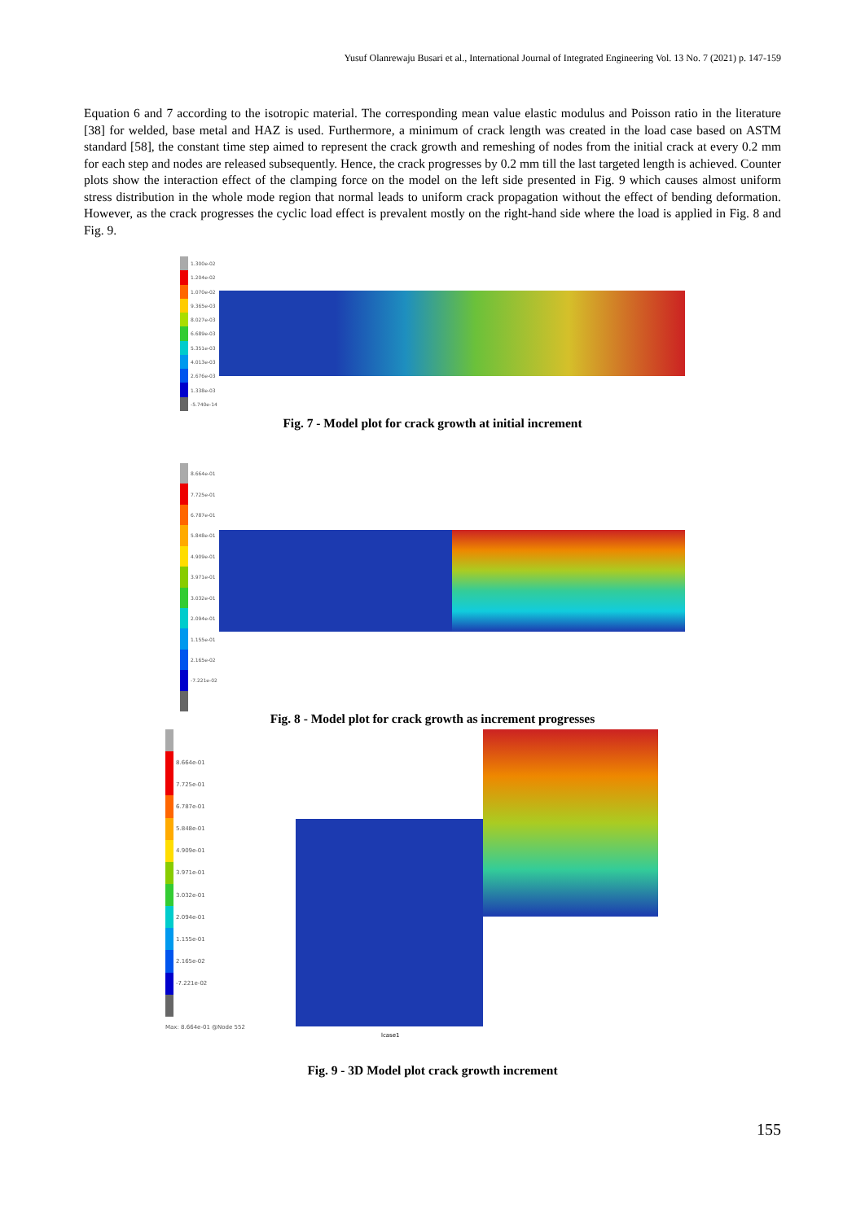Yusuf Olanrewaju Busari et al., International Journal of Integrated Engineering Vol. 13 No. 7 (2021) p. 147-159
Equation 6 and 7 according to the isotropic material. The corresponding mean value elastic modulus and Poisson ratio in the literature [38] for welded, base metal and HAZ is used. Furthermore, a minimum of crack length was created in the load case based on ASTM standard [58], the constant time step aimed to represent the crack growth and remeshing of nodes from the initial crack at every 0.2 mm for each step and nodes are released subsequently. Hence, the crack progresses by 0.2 mm till the last targeted length is achieved. Counter plots show the interaction effect of the clamping force on the model on the left side presented in Fig. 9 which causes almost uniform stress distribution in the whole mode region that normal leads to uniform crack propagation without the effect of bending deformation. However, as the crack progresses the cyclic load effect is prevalent mostly on the right-hand side where the load is applied in Fig. 8 and Fig. 9.
1.300e-02
1.204e-02
1.070e-02
9.365e-03
8.027e-03
6.689e-03
5.351e-03
4.013e-03
2.676e-03
1.338e-03
-5.740e-14
Fig. 7 - Model plot for crack growth at initial increment
8.664e-01
7.725e-01
6.787e-01
5.848e-01
4.909e-01
3.971e-01
3.032e-01
2.094e-01
1.155e-01
2.165e-02
-7.221e-02
Fig. 8 - Model plot for crack growth as increment progresses
8.664e-01
7.725e-01
6.787e-01
5.848e-01
4.909e-01
3.971e-01
3.032e-01
2.094e-01
1.155e-01
2.165e-02
-7.221e-02
Max: 8.664e-01 @Node 552
lcase1
Fig. 9 - 3D Model plot crack growth increment
155